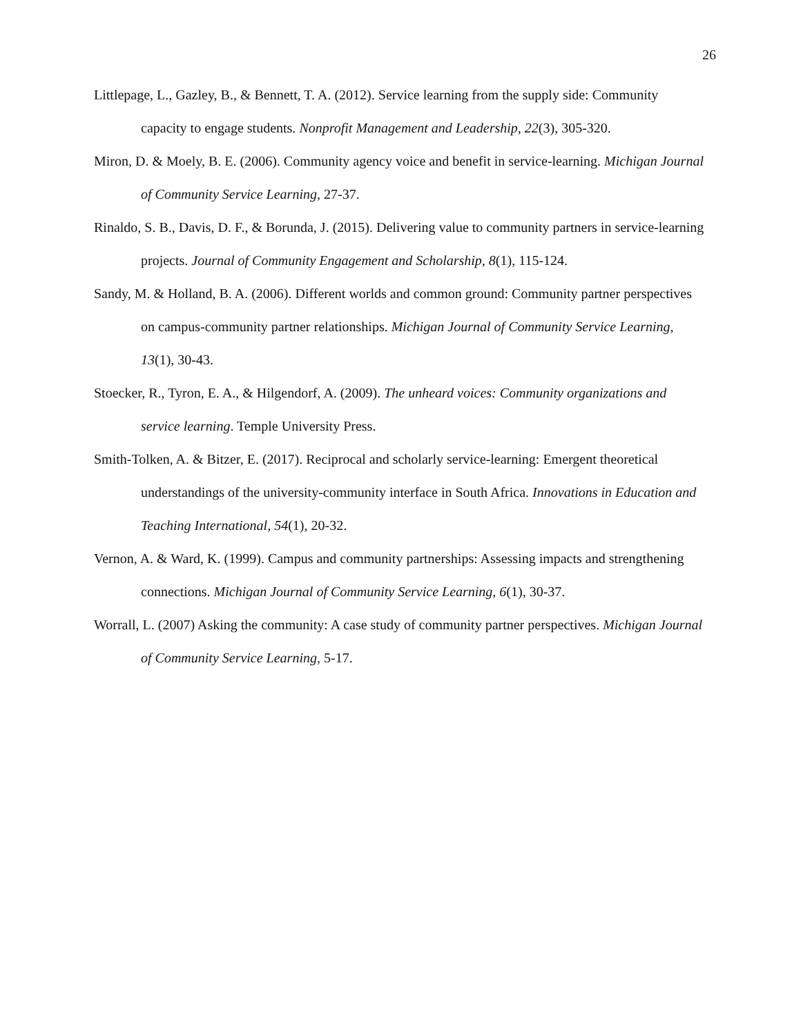26
Littlepage, L., Gazley, B., & Bennett, T. A. (2012). Service learning from the supply side: Community capacity to engage students. Nonprofit Management and Leadership, 22(3), 305-320.
Miron, D. & Moely, B. E. (2006). Community agency voice and benefit in service-learning. Michigan Journal of Community Service Learning, 27-37.
Rinaldo, S. B., Davis, D. F., & Borunda, J. (2015). Delivering value to community partners in service-learning projects. Journal of Community Engagement and Scholarship, 8(1), 115-124.
Sandy, M. & Holland, B. A. (2006). Different worlds and common ground: Community partner perspectives on campus-community partner relationships. Michigan Journal of Community Service Learning, 13(1), 30-43.
Stoecker, R., Tyron, E. A., & Hilgendorf, A. (2009). The unheard voices: Community organizations and service learning. Temple University Press.
Smith-Tolken, A. & Bitzer, E. (2017). Reciprocal and scholarly service-learning: Emergent theoretical understandings of the university-community interface in South Africa. Innovations in Education and Teaching International, 54(1), 20-32.
Vernon, A. & Ward, K. (1999). Campus and community partnerships: Assessing impacts and strengthening connections. Michigan Journal of Community Service Learning, 6(1), 30-37.
Worrall, L. (2007) Asking the community: A case study of community partner perspectives. Michigan Journal of Community Service Learning, 5-17.